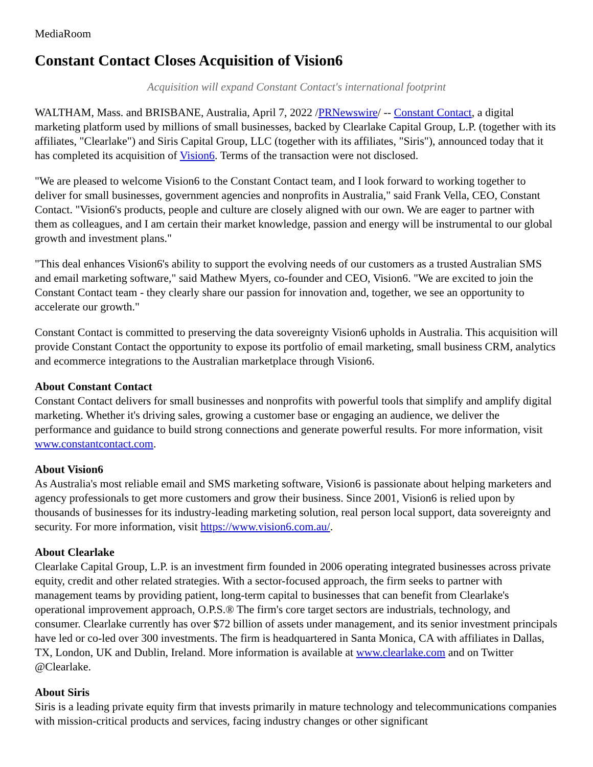MediaRoom
Constant Contact Closes Acquisition of Vision6
Acquisition will expand Constant Contact's international footprint
WALTHAM, Mass. and BRISBANE, Australia, April 7, 2022 /PRNewswire/ -- Constant Contact, a digital marketing platform used by millions of small businesses, backed by Clearlake Capital Group, L.P. (together with its affiliates, "Clearlake") and Siris Capital Group, LLC (together with its affiliates, "Siris"), announced today that it has completed its acquisition of Vision6. Terms of the transaction were not disclosed.
"We are pleased to welcome Vision6 to the Constant Contact team, and I look forward to working together to deliver for small businesses, government agencies and nonprofits in Australia," said Frank Vella, CEO, Constant Contact. "Vision6's products, people and culture are closely aligned with our own. We are eager to partner with them as colleagues, and I am certain their market knowledge, passion and energy will be instrumental to our global growth and investment plans."
"This deal enhances Vision6's ability to support the evolving needs of our customers as a trusted Australian SMS and email marketing software," said Mathew Myers, co-founder and CEO, Vision6. "We are excited to join the Constant Contact team - they clearly share our passion for innovation and, together, we see an opportunity to accelerate our growth."
Constant Contact is committed to preserving the data sovereignty Vision6 upholds in Australia. This acquisition will provide Constant Contact the opportunity to expose its portfolio of email marketing, small business CRM, analytics and ecommerce integrations to the Australian marketplace through Vision6.
About Constant Contact
Constant Contact delivers for small businesses and nonprofits with powerful tools that simplify and amplify digital marketing. Whether it's driving sales, growing a customer base or engaging an audience, we deliver the performance and guidance to build strong connections and generate powerful results. For more information, visit www.constantcontact.com.
About Vision6
As Australia's most reliable email and SMS marketing software, Vision6 is passionate about helping marketers and agency professionals to get more customers and grow their business. Since 2001, Vision6 is relied upon by thousands of businesses for its industry-leading marketing solution, real person local support, data sovereignty and security. For more information, visit https://www.vision6.com.au/.
About Clearlake
Clearlake Capital Group, L.P. is an investment firm founded in 2006 operating integrated businesses across private equity, credit and other related strategies. With a sector-focused approach, the firm seeks to partner with management teams by providing patient, long-term capital to businesses that can benefit from Clearlake's operational improvement approach, O.P.S.® The firm's core target sectors are industrials, technology, and consumer. Clearlake currently has over $72 billion of assets under management, and its senior investment principals have led or co-led over 300 investments. The firm is headquartered in Santa Monica, CA with affiliates in Dallas, TX, London, UK and Dublin, Ireland. More information is available at www.clearlake.com and on Twitter @Clearlake.
About Siris
Siris is a leading private equity firm that invests primarily in mature technology and telecommunications companies with mission-critical products and services, facing industry changes or other significant